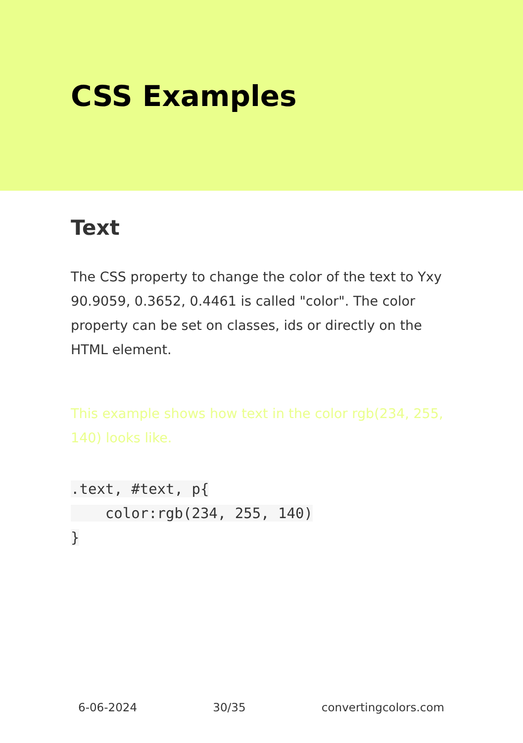CSS Examples
Text
The CSS property to change the color of the text to Yxy 90.9059, 0.3652, 0.4461 is called "color". The color property can be set on classes, ids or directly on the HTML element.
This example shows how text in the color rgb(234, 255, 140) looks like.
.text, #text, p{
    color:rgb(234, 255, 140)
}
6-06-2024 30/35 convertingcolors.com